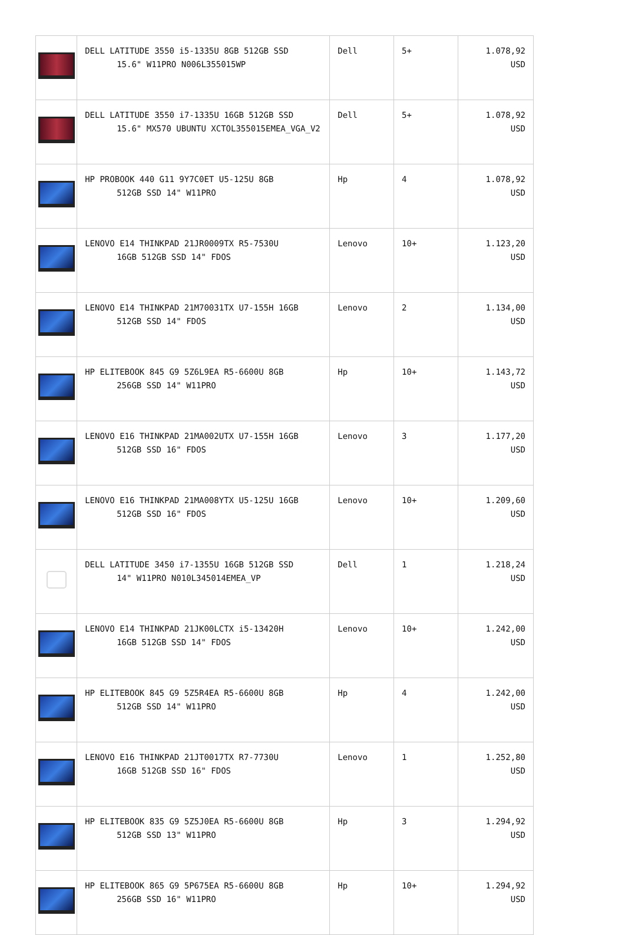| | DELL LATITUDE 3550 i5-1335U 8GB 512GB SSD 15.6" W11PRO N006L355015WP | Dell | 5+ | 1.078,92 USD |
| | DELL LATITUDE 3550 i7-1335U 16GB 512GB SSD 15.6" MX570 UBUNTU XCTOL355015EMEA_VGA_V2 | Dell | 5+ | 1.078,92 USD |
| | HP PROBOOK 440 G11 9Y7C0ET U5-125U 8GB 512GB SSD 14" W11PRO | Hp | 4 | 1.078,92 USD |
| | LENOVO E14 THINKPAD 21JR0009TX R5-7530U 16GB 512GB SSD 14" FDOS | Lenovo | 10+ | 1.123,20 USD |
| | LENOVO E14 THINKPAD 21M70031TX U7-155H 16GB 512GB SSD 14" FDOS | Lenovo | 2 | 1.134,00 USD |
| | HP ELITEBOOK 845 G9 5Z6L9EA R5-6600U 8GB 256GB SSD 14" W11PRO | Hp | 10+ | 1.143,72 USD |
| | LENOVO E16 THINKPAD 21MA002UTX U7-155H 16GB 512GB SSD 16" FDOS | Lenovo | 3 | 1.177,20 USD |
| | LENOVO E16 THINKPAD 21MA008YTX U5-125U 16GB 512GB SSD 16" FDOS | Lenovo | 10+ | 1.209,60 USD |
| | DELL LATITUDE 3450 i7-1355U 16GB 512GB SSD 14" W11PRO N010L345014EMEA_VP | Dell | 1 | 1.218,24 USD |
| | LENOVO E14 THINKPAD 21JK00LCTX i5-13420H 16GB 512GB SSD 14" FDOS | Lenovo | 10+ | 1.242,00 USD |
| | HP ELITEBOOK 845 G9 5Z5R4EA R5-6600U 8GB 512GB SSD 14" W11PRO | Hp | 4 | 1.242,00 USD |
| | LENOVO E16 THINKPAD 21JT0017TX R7-7730U 16GB 512GB SSD 16" FDOS | Lenovo | 1 | 1.252,80 USD |
| | HP ELITEBOOK 835 G9 5Z5J0EA R5-6600U 8GB 512GB SSD 13" W11PRO | Hp | 3 | 1.294,92 USD |
| | HP ELITEBOOK 865 G9 5P675EA R5-6600U 8GB 256GB SSD 16" W11PRO | Hp | 10+ | 1.294,92 USD |